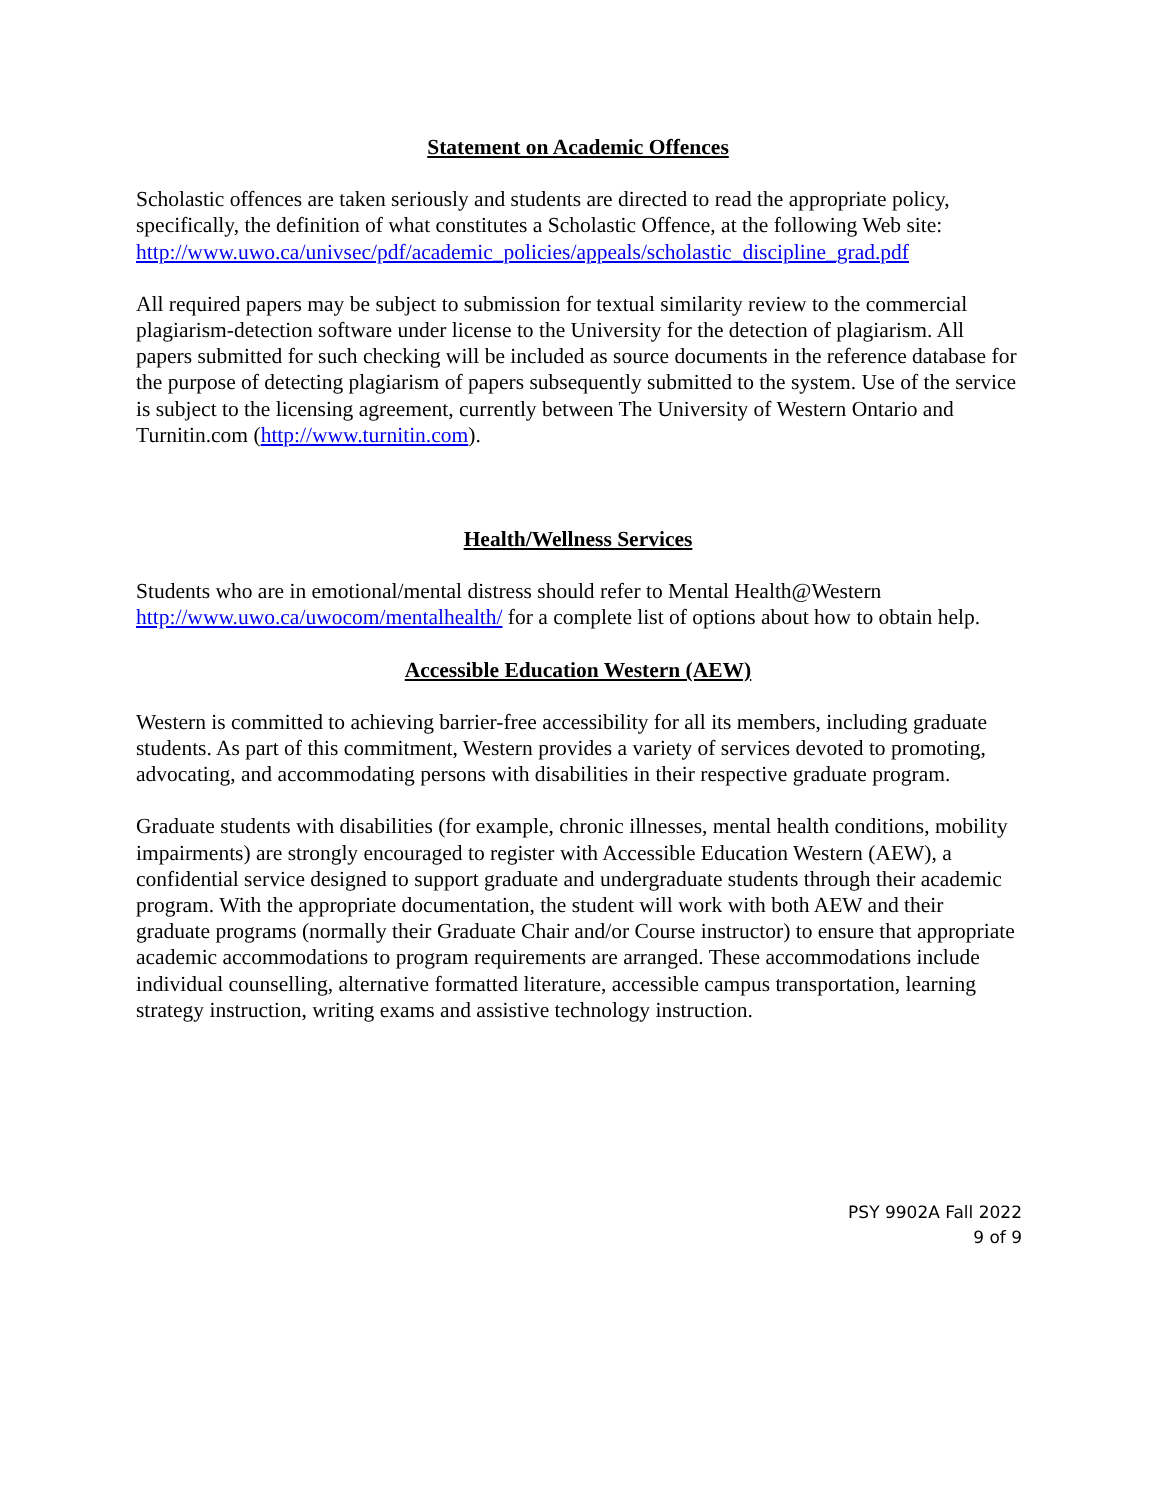Statement on Academic Offences
Scholastic offences are taken seriously and students are directed to read the appropriate policy, specifically, the definition of what constitutes a Scholastic Offence, at the following Web site: http://www.uwo.ca/univsec/pdf/academic_policies/appeals/scholastic_discipline_grad.pdf
All required papers may be subject to submission for textual similarity review to the commercial plagiarism-detection software under license to the University for the detection of plagiarism. All papers submitted for such checking will be included as source documents in the reference database for the purpose of detecting plagiarism of papers subsequently submitted to the system. Use of the service is subject to the licensing agreement, currently between The University of Western Ontario and Turnitin.com (http://www.turnitin.com).
Health/Wellness Services
Students who are in emotional/mental distress should refer to Mental Health@Western http://www.uwo.ca/uwocom/mentalhealth/ for a complete list of options about how to obtain help.
Accessible Education Western (AEW)
Western is committed to achieving barrier-free accessibility for all its members, including graduate students. As part of this commitment, Western provides a variety of services devoted to promoting, advocating, and accommodating persons with disabilities in their respective graduate program.
Graduate students with disabilities (for example, chronic illnesses, mental health conditions, mobility impairments) are strongly encouraged to register with Accessible Education Western (AEW), a confidential service designed to support graduate and undergraduate students through their academic program. With the appropriate documentation, the student will work with both AEW and their graduate programs (normally their Graduate Chair and/or Course instructor) to ensure that appropriate academic accommodations to program requirements are arranged. These accommodations include individual counselling, alternative formatted literature, accessible campus transportation, learning strategy instruction, writing exams and assistive technology instruction.
PSY 9902A Fall 2022
9 of 9